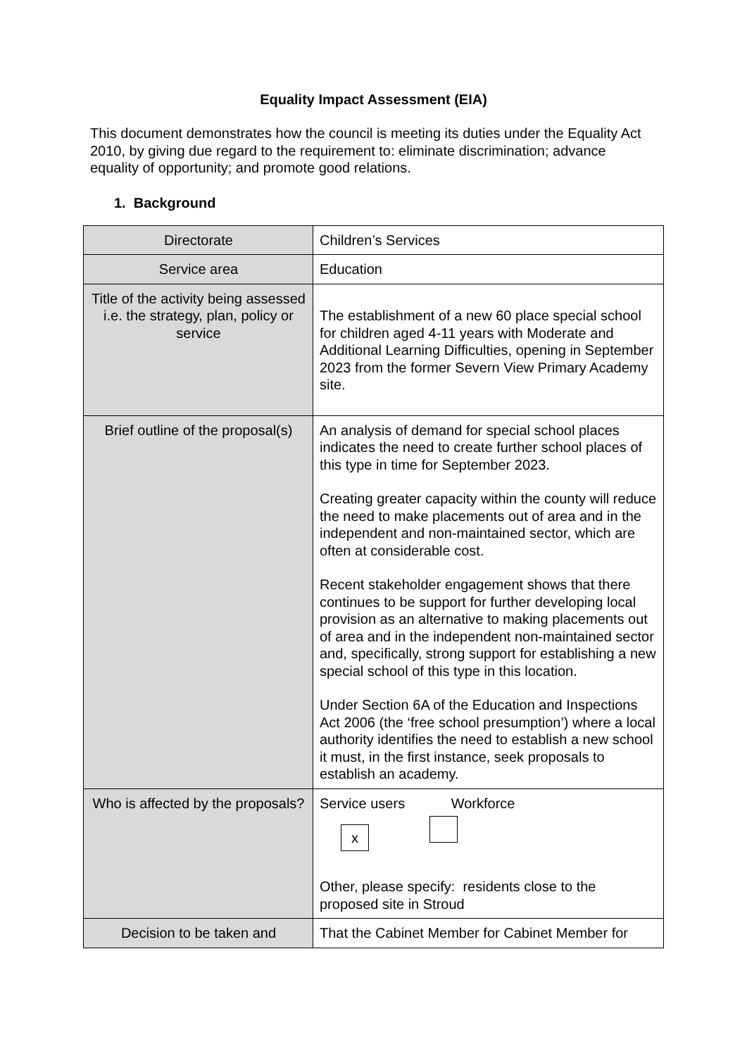Equality Impact Assessment (EIA)
This document demonstrates how the council is meeting its duties under the Equality Act 2010, by giving due regard to the requirement to: eliminate discrimination; advance equality of opportunity; and promote good relations.
1. Background
| Directorate | Children’s Services |
| Service area | Education |
| Title of the activity being assessed i.e. the strategy, plan, policy or service | The establishment of a new 60 place special school for children aged 4-11 years with Moderate and Additional Learning Difficulties, opening in September 2023 from the former Severn View Primary Academy site. |
| Brief outline of the proposal(s) | An analysis of demand for special school places indicates the need to create further school places of this type in time for September 2023. Creating greater capacity within the county will reduce the need to make placements out of area and in the independent and non-maintained sector, which are often at considerable cost. Recent stakeholder engagement shows that there continues to be support for further developing local provision as an alternative to making placements out of area and in the independent non-maintained sector and, specifically, strong support for establishing a new special school of this type in this location. Under Section 6A of the Education and Inspections Act 2006 (the ‘free school presumption’) where a local authority identifies the need to establish a new school it must, in the first instance, seek proposals to establish an academy. |
| Who is affected by the proposals? | Service users Workforce x Other, please specify: residents close to the proposed site in Stroud |
| Decision to be taken and | That the Cabinet Member for Cabinet Member for |